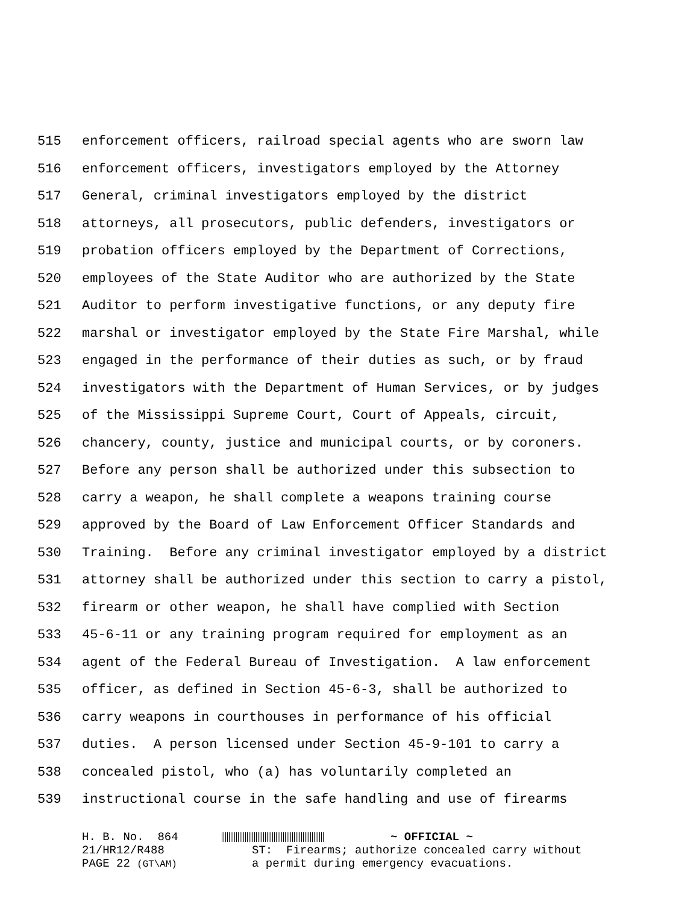515 enforcement officers, railroad special agents who are sworn law
516 enforcement officers, investigators employed by the Attorney
517 General, criminal investigators employed by the district
518 attorneys, all prosecutors, public defenders, investigators or
519 probation officers employed by the Department of Corrections,
520 employees of the State Auditor who are authorized by the State
521 Auditor to perform investigative functions, or any deputy fire
522 marshal or investigator employed by the State Fire Marshal, while
523 engaged in the performance of their duties as such, or by fraud
524 investigators with the Department of Human Services, or by judges
525 of the Mississippi Supreme Court, Court of Appeals, circuit,
526 chancery, county, justice and municipal courts, or by coroners.
527 Before any person shall be authorized under this subsection to
528 carry a weapon, he shall complete a weapons training course
529 approved by the Board of Law Enforcement Officer Standards and
530 Training. Before any criminal investigator employed by a district
531 attorney shall be authorized under this section to carry a pistol,
532 firearm or other weapon, he shall have complied with Section
533 45-6-11 or any training program required for employment as an
534 agent of the Federal Bureau of Investigation. A law enforcement
535 officer, as defined in Section 45-6-3, shall be authorized to
536 carry weapons in courthouses in performance of his official
537 duties. A person licensed under Section 45-9-101 to carry a
538 concealed pistol, who (a) has voluntarily completed an
539 instructional course in the safe handling and use of firearms
H. B. No. 864 ~ OFFICIAL ~
21/HR12/R488 ST: Firearms; authorize concealed carry without
PAGE 22 (GT\AM) a permit during emergency evacuations.